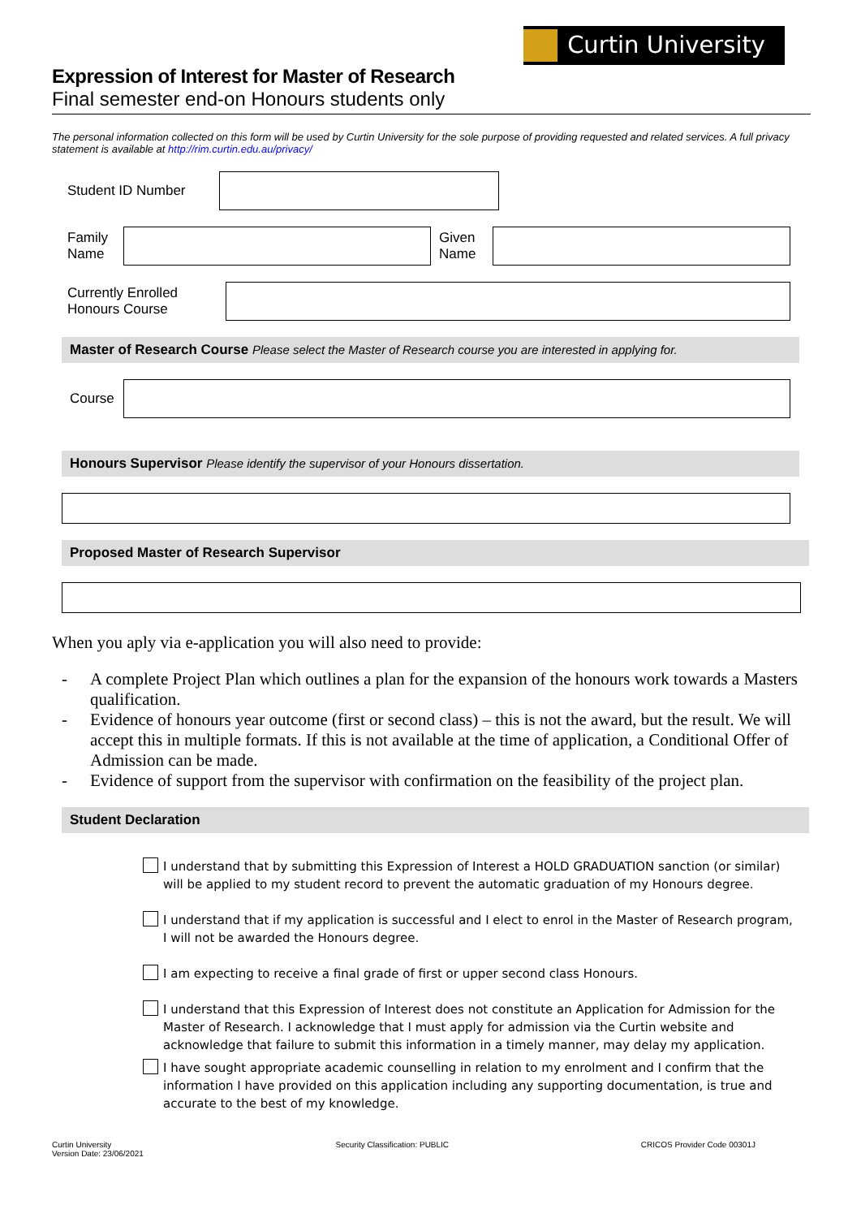Curtin University
Expression of Interest for Master of Research
Final semester end-on Honours students only
The personal information collected on this form will be used by Curtin University for the sole purpose of providing requested and related services. A full privacy statement is available at http://rim.curtin.edu.au/privacy/
Student ID Number
Family
Name
Given
Name
Currently Enrolled
Honours Course
Master of Research Course Please select the Master of Research course you are interested in applying for.
Course
Honours Supervisor Please identify the supervisor of your Honours dissertation.
Proposed Master of Research Supervisor
When you aply via e-application you will also need to provide:
- A complete Project Plan which outlines a plan for the expansion of the honours work towards a Masters qualification.
- Evidence of honours year outcome (first or second class) – this is not the award, but the result. We will accept this in multiple formats. If this is not available at the time of application, a Conditional Offer of Admission can be made.
- Evidence of support from the supervisor with confirmation on the feasibility of the project plan.
Student Declaration
I understand that by submitting this Expression of Interest a HOLD GRADUATION sanction (or similar) will be applied to my student record to prevent the automatic graduation of my Honours degree.
I understand that if my application is successful and I elect to enrol in the Master of Research program, I will not be awarded the Honours degree.
I am expecting to receive a final grade of first or upper second class Honours.
I understand that this Expression of Interest does not constitute an Application for Admission for the Master of Research. I acknowledge that I must apply for admission via the Curtin website and acknowledge that failure to submit this information in a timely manner, may delay my application.
I have sought appropriate academic counselling in relation to my enrolment and I confirm that the information I have provided on this application including any supporting documentation, is true and accurate to the best of my knowledge.
Curtin University
Version Date: 23/06/2021
Security Classification: PUBLIC
CRICOS Provider Code 00301J